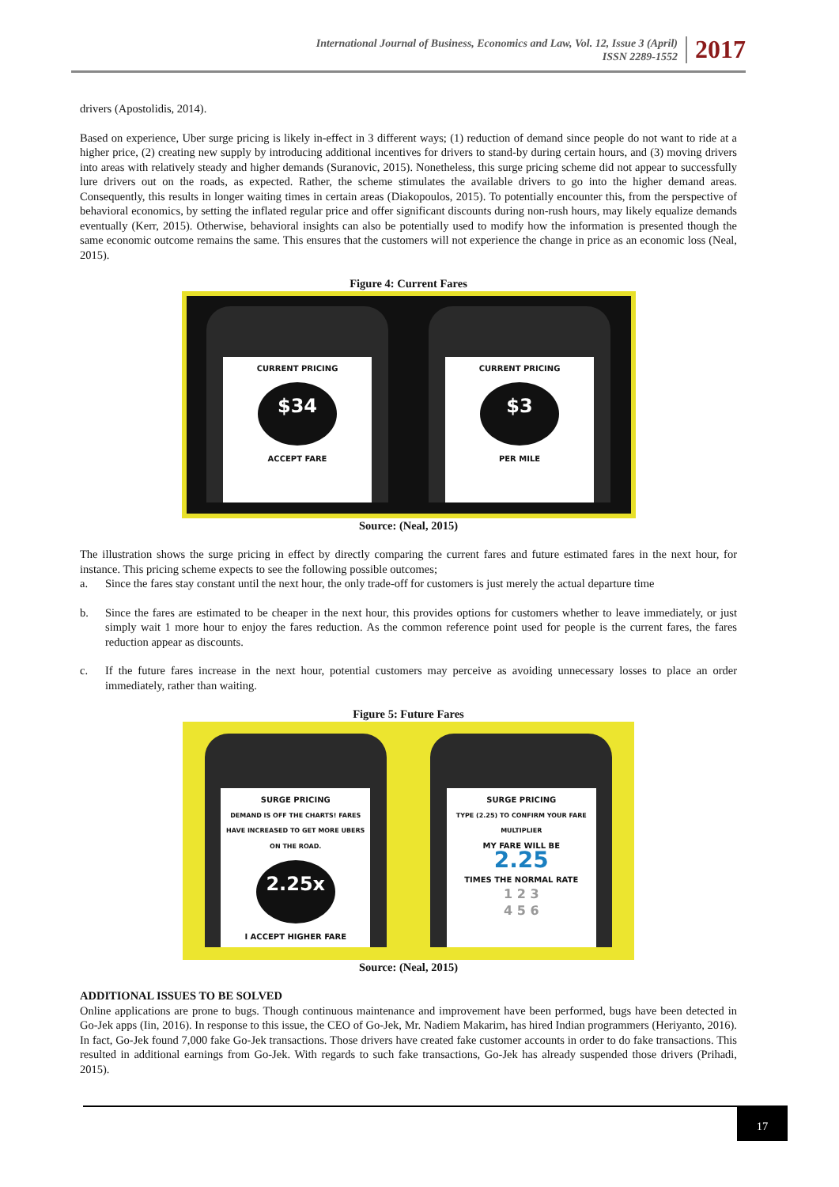International Journal of Business, Economics and Law, Vol. 12, Issue 3 (April)
ISSN 2289-1552
2017
drivers (Apostolidis, 2014).
Based on experience, Uber surge pricing is likely in-effect in 3 different ways; (1) reduction of demand since people do not want to ride at a higher price, (2) creating new supply by introducing additional incentives for drivers to stand-by during certain hours, and (3) moving drivers into areas with relatively steady and higher demands (Suranovic, 2015). Nonetheless, this surge pricing scheme did not appear to successfully lure drivers out on the roads, as expected. Rather, the scheme stimulates the available drivers to go into the higher demand areas. Consequently, this results in longer waiting times in certain areas (Diakopoulos, 2015). To potentially encounter this, from the perspective of behavioral economics, by setting the inflated regular price and offer significant discounts during non-rush hours, may likely equalize demands eventually (Kerr, 2015). Otherwise, behavioral insights can also be potentially used to modify how the information is presented though the same economic outcome remains the same. This ensures that the customers will not experience the change in price as an economic loss (Neal, 2015).
Figure 4: Current Fares
CURRENT PRICING
$34
ACCEPT FARE
CURRENT PRICING
$3
PER MILE
Source: (Neal, 2015)
The illustration shows the surge pricing in effect by directly comparing the current fares and future estimated fares in the next hour, for instance. This pricing scheme expects to see the following possible outcomes;
a. Since the fares stay constant until the next hour, the only trade-off for customers is just merely the actual departure time
b. Since the fares are estimated to be cheaper in the next hour, this provides options for customers whether to leave immediately, or just simply wait 1 more hour to enjoy the fares reduction. As the common reference point used for people is the current fares, the fares reduction appear as discounts.
c. If the future fares increase in the next hour, potential customers may perceive as avoiding unnecessary losses to place an order immediately, rather than waiting.
Figure 5: Future Fares
SURGE PRICING
DEMAND IS OFF THE CHARTS! FARES HAVE INCREASED TO GET MORE UBERS ON THE ROAD.
2.25x
I ACCEPT HIGHER FARE
SURGE PRICING
TYPE (2.25) TO CONFIRM YOUR FARE MULTIPLIER
MY FARE WILL BE
2.25
TIMES THE NORMAL RATE
1 2 3
4 5 6
Source: (Neal, 2015)
ADDITIONAL ISSUES TO BE SOLVED
Online applications are prone to bugs. Though continuous maintenance and improvement have been performed, bugs have been detected in Go-Jek apps (Iin, 2016). In response to this issue, the CEO of Go-Jek, Mr. Nadiem Makarim, has hired Indian programmers (Heriyanto, 2016). In fact, Go-Jek found 7,000 fake Go-Jek transactions. Those drivers have created fake customer accounts in order to do fake transactions. This resulted in additional earnings from Go-Jek. With regards to such fake transactions, Go-Jek has already suspended those drivers (Prihadi, 2015).
17